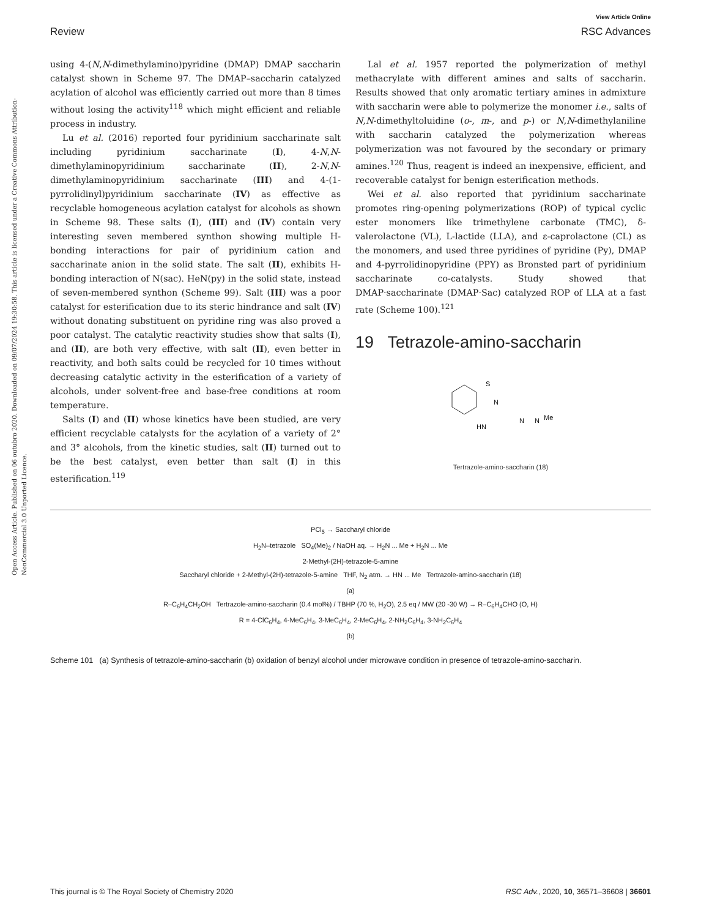Review
View Article Online
RSC Advances
Open Access Article. Published on 06 outubro 2020. Downloaded on 09/07/2024 19:30:58. This article is licensed under a Creative Commons Attribution-NonCommercial 3.0 Unported Licence.
using 4-(N,N-dimethylamino)pyridine (DMAP) DMAP saccharin catalyst shown in Scheme 97. The DMAP–saccharin catalyzed acylation of alcohol was efficiently carried out more than 8 times without losing the activity<sup>118</sup> which might efficient and reliable process in industry.
Lu et al. (2016) reported four pyridinium saccharinate salt including pyridinium saccharinate (I), 4-N,N-dimethylaminopyridinium saccharinate (II), 2-N,N-dimethylaminopyridinium saccharinate (III) and 4-(1-pyrrolidinyl)pyridinium saccharinate (IV) as effective as recyclable homogeneous acylation catalyst for alcohols as shown in Scheme 98. These salts (I), (III) and (IV) contain very interesting seven membered synthon showing multiple H-bonding interactions for pair of pyridinium cation and saccharinate anion in the solid state. The salt (II), exhibits H-bonding interaction of N(sac). HeN(py) in the solid state, instead of seven-membered synthon (Scheme 99). Salt (III) was a poor catalyst for esterification due to its steric hindrance and salt (IV) without donating substituent on pyridine ring was also proved a poor catalyst. The catalytic reactivity studies show that salts (I), and (II), are both very effective, with salt (II), even better in reactivity, and both salts could be recycled for 10 times without decreasing catalytic activity in the esterification of a variety of alcohols, under solvent-free and base-free conditions at room temperature.
Salts (I) and (II) whose kinetics have been studied, are very efficient recyclable catalysts for the acylation of a variety of 2° and 3° alcohols, from the kinetic studies, salt (II) turned out to be the best catalyst, even better than salt (I) in this esterification.<sup>119</sup>
Lal et al. 1957 reported the polymerization of methyl methacrylate with different amines and salts of saccharin. Results showed that only aromatic tertiary amines in admixture with saccharin were able to polymerize the monomer i.e., salts of N,N-dimethyltoluidine (o-, m-, and p-) or N,N-dimethylaniline with saccharin catalyzed the polymerization whereas polymerization was not favoured by the secondary or primary amines.<sup>120</sup> Thus, reagent is indeed an inexpensive, efficient, and recoverable catalyst for benign esterification methods.
Wei et al. also reported that pyridinium saccharinate promotes ring-opening polymerizations (ROP) of typical cyclic ester monomers like trimethylene carbonate (TMC), δ-valerolactone (VL), L-lactide (LLA), and ε-caprolactone (CL) as the monomers, and used three pyridines of pyridine (Py), DMAP and 4-pyrrolidinopyridine (PPY) as Bronsted part of pyridinium saccharinate co-catalysts. Study showed that DMAP·saccharinate (DMAP·Sac) catalyzed ROP of LLA at a fast rate (Scheme 100).<sup>121</sup>
19 Tetrazole-amino-saccharin
S
N
HN
N
N
Me
Tertrazole-amino-saccharin (18)
PCl<sub>5</sub> → Saccharyl chloride
H<sub>2</sub>N–tetrazole SO<sub>4</sub>(Me)<sub>2</sub> / NaOH aq. → H<sub>2</sub>N ... Me + H<sub>2</sub>N ... Me
2-Methyl-(2H)-tetrazole-5-amine
Saccharyl chloride + 2-Methyl-(2H)-tetrazole-5-amine THF, N<sub>2</sub> atm. → HN ... Me Tertrazole-amino-saccharin (18)
(a)
R–C<sub>6</sub>H<sub>4</sub>CH<sub>2</sub>OH Tertrazole-amino-saccharin (0.4 mol%) / TBHP (70 %, H<sub>2</sub>O), 2.5 eq / MW (20 -30 W) → R–C<sub>6</sub>H<sub>4</sub>CHO (O, H)
R = 4-ClC<sub>6</sub>H<sub>4</sub>, 4-MeC<sub>6</sub>H<sub>4</sub>, 3-MeC<sub>6</sub>H<sub>4</sub>, 2-MeC<sub>6</sub>H<sub>4</sub>, 2-NH<sub>2</sub>C<sub>6</sub>H<sub>4</sub>, 3-NH<sub>2</sub>C<sub>6</sub>H<sub>4</sub>
(b)
Scheme 101 (a) Synthesis of tetrazole-amino-saccharin (b) oxidation of benzyl alcohol under microwave condition in presence of tetrazole-amino-saccharin.
This journal is © The Royal Society of Chemistry 2020 RSC Adv., 2020, 10, 36571–36608 | 36601